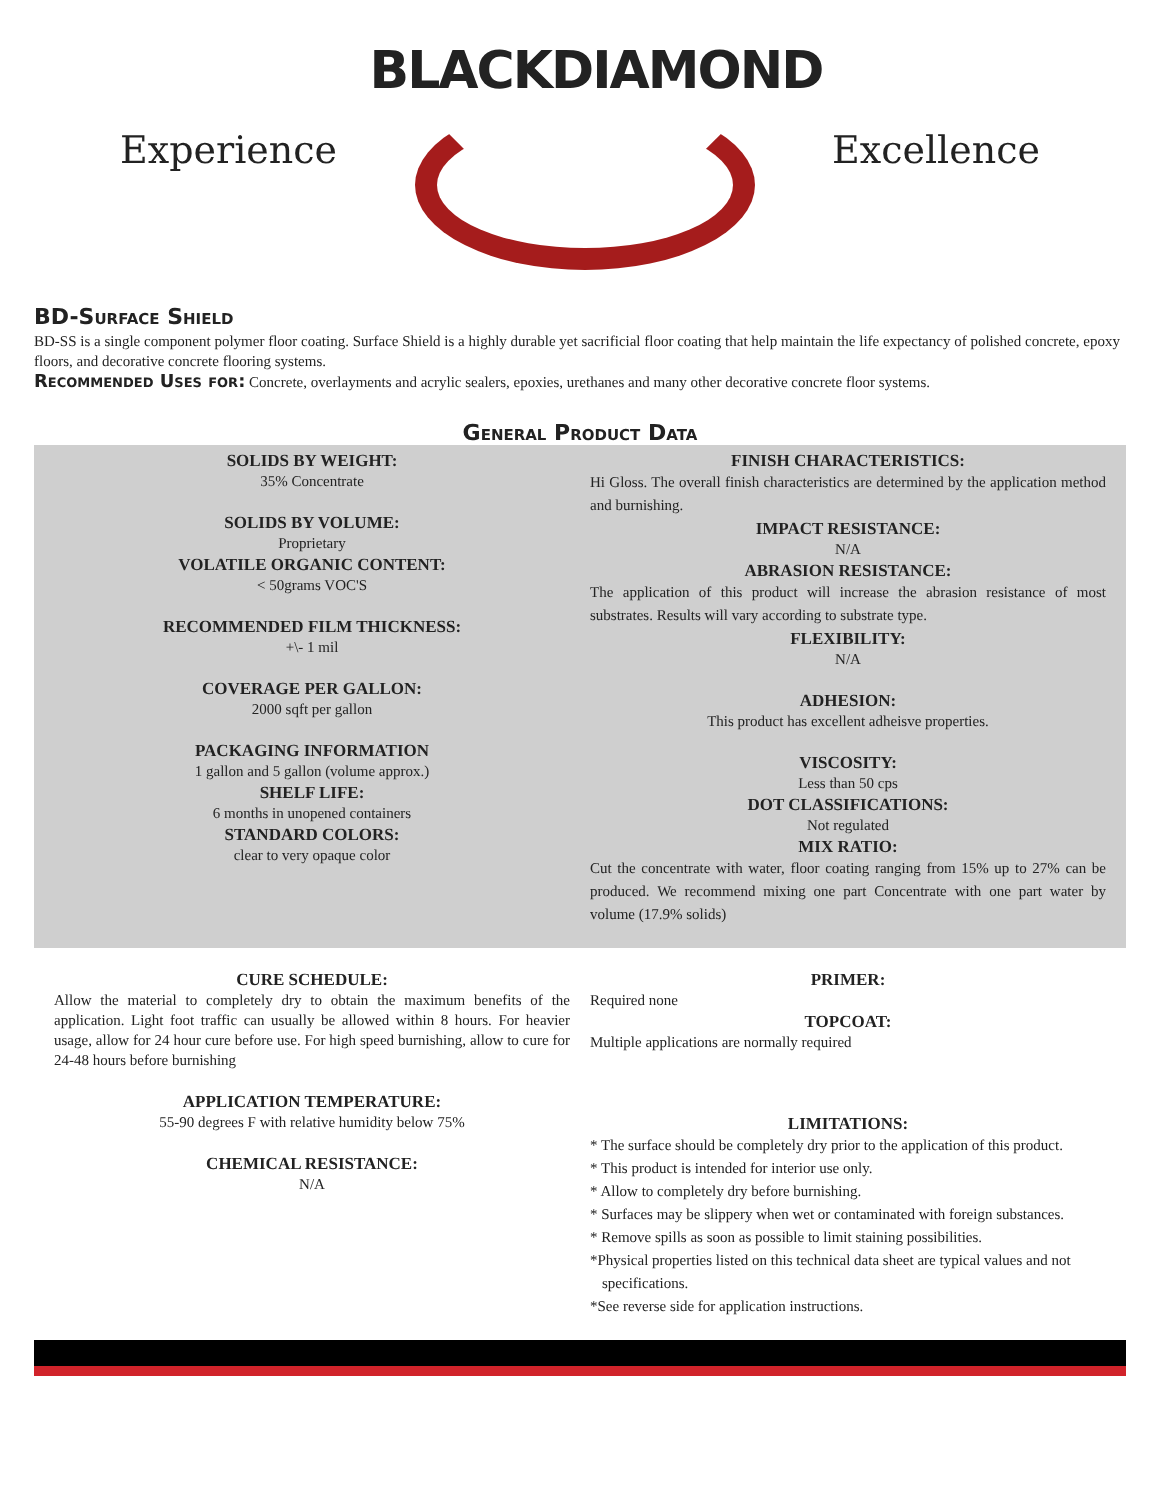Experience
BLACKDIAMOND
Excellence
BD-Surface Shield
BD-SS is a single component polymer floor coating. Surface Shield is a highly durable yet sacrificial floor coating that help maintain the life expectancy of polished concrete, epoxy floors, and decorative concrete flooring systems.
Recommended Uses for: Concrete, overlayments and acrylic sealers, epoxies, urethanes and many other decorative concrete floor systems.
General Product Data
SOLIDS BY WEIGHT:
35% Concentrate
SOLIDS BY VOLUME:
Proprietary
VOLATILE ORGANIC CONTENT:
< 50grams VOC'S
RECOMMENDED FILM THICKNESS:
+\- 1 mil
COVERAGE PER GALLON:
2000 sqft per gallon
PACKAGING INFORMATION
1 gallon and 5 gallon (volume approx.)
SHELF LIFE:
6 months in unopened containers
STANDARD COLORS:
clear to very opaque color
FINISH CHARACTERISTICS:
Hi Gloss. The overall finish characteristics are determined by the application method and burnishing.
IMPACT RESISTANCE:
N/A
ABRASION RESISTANCE:
The application of this product will increase the abrasion resistance of most substrates. Results will vary according to substrate type.
FLEXIBILITY:
N/A
ADHESION:
This product has excellent adheisve properties.
VISCOSITY:
Less than 50 cps
DOT CLASSIFICATIONS:
Not regulated
MIX RATIO:
Cut the concentrate with water, floor coating ranging from 15% up to 27% can be produced. We recommend mixing one part Concentrate with one part water by volume (17.9% solids)
CURE SCHEDULE:
Allow the material to completely dry to obtain the maximum benefits of the application. Light foot traffic can usually be allowed within 8 hours. For heavier usage, allow for 24 hour cure before use. For high speed burnishing, allow to cure for 24-48 hours before burnishing
APPLICATION TEMPERATURE:
55-90 degrees F with relative humidity below 75%
CHEMICAL RESISTANCE:
N/A
PRIMER:
Required none
TOPCOAT:
Multiple applications are normally required
LIMITATIONS:
* The surface should be completely dry prior to the application of this product.
* This product is intended for interior use only.
* Allow to completely dry before burnishing.
* Surfaces may be slippery when wet or contaminated with foreign substances.
* Remove spills as soon as possible to limit staining possibilities.
*Physical properties listed on this technical data sheet are typical values and not specifications.
*See reverse side for application instructions.